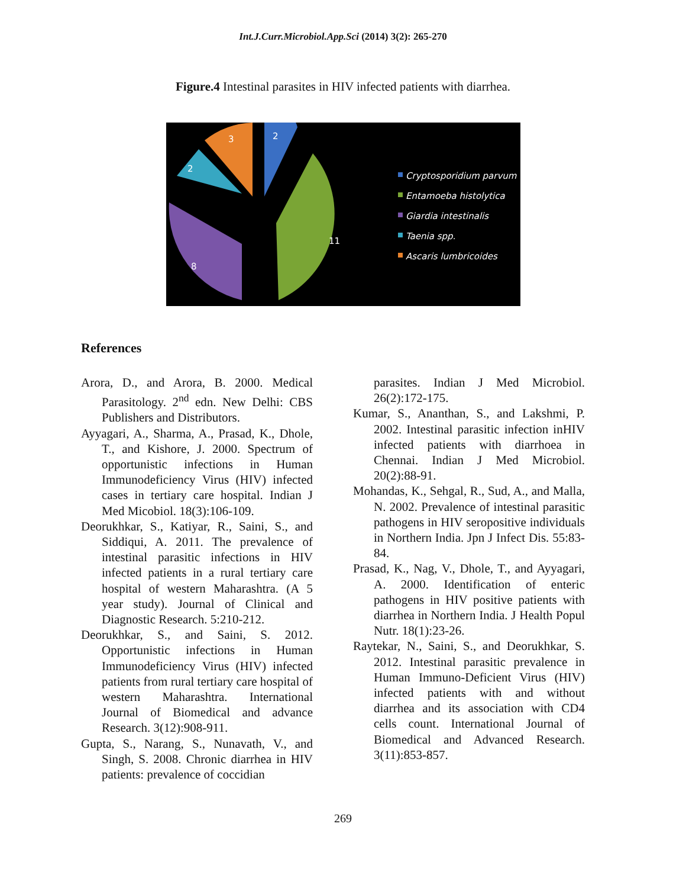Int.J.Curr.Microbiol.App.Sci (2014) 3(2): 265-270
Figure.4 Intestinal parasites in HIV infected patients with diarrhea.
2
11
8
2
3
Cryptosporidium parvum
Entamoeba histolytica
Giardia intestinalis
Taenia spp.
Ascaris lumbricoides
References
Arora, D., and Arora, B. 2000. Medical Parasitology. 2<sup>nd</sup> edn. New Delhi: CBS Publishers and Distributors.
Ayyagari, A., Sharma, A., Prasad, K., Dhole, T., and Kishore, J. 2000. Spectrum of opportunistic infections in Human Immunodeficiency Virus (HIV) infected cases in tertiary care hospital. Indian J Med Micobiol. 18(3):106-109.
Deorukhkar, S., Katiyar, R., Saini, S., and Siddiqui, A. 2011. The prevalence of intestinal parasitic infections in HIV infected patients in a rural tertiary care hospital of western Maharashtra. (A 5 year study). Journal of Clinical and Diagnostic Research. 5:210-212.
Deorukhkar, S., and Saini, S. 2012. Opportunistic infections in Human Immunodeficiency Virus (HIV) infected patients from rural tertiary care hospital of western Maharashtra. International Journal of Biomedical and advance Research. 3(12):908-911.
Gupta, S., Narang, S., Nunavath, V., and Singh, S. 2008. Chronic diarrhea in HIV patients: prevalence of coccidian
parasites. Indian J Med Microbiol. 26(2):172-175.
Kumar, S., Ananthan, S., and Lakshmi, P. 2002. Intestinal parasitic infection inHIV infected patients with diarrhoea in Chennai. Indian J Med Microbiol. 20(2):88-91.
Mohandas, K., Sehgal, R., Sud, A., and Malla, N. 2002. Prevalence of intestinal parasitic pathogens in HIV seropositive individuals in Northern India. Jpn J Infect Dis. 55:83-84.
Prasad, K., Nag, V., Dhole, T., and Ayyagari, A. 2000. Identification of enteric pathogens in HIV positive patients with diarrhea in Northern India. J Health Popul Nutr. 18(1):23-26.
Raytekar, N., Saini, S., and Deorukhkar, S. 2012. Intestinal parasitic prevalence in Human Immuno-Deficient Virus (HIV) infected patients with and without diarrhea and its association with CD4 cells count. International Journal of Biomedical and Advanced Research. 3(11):853-857.
269